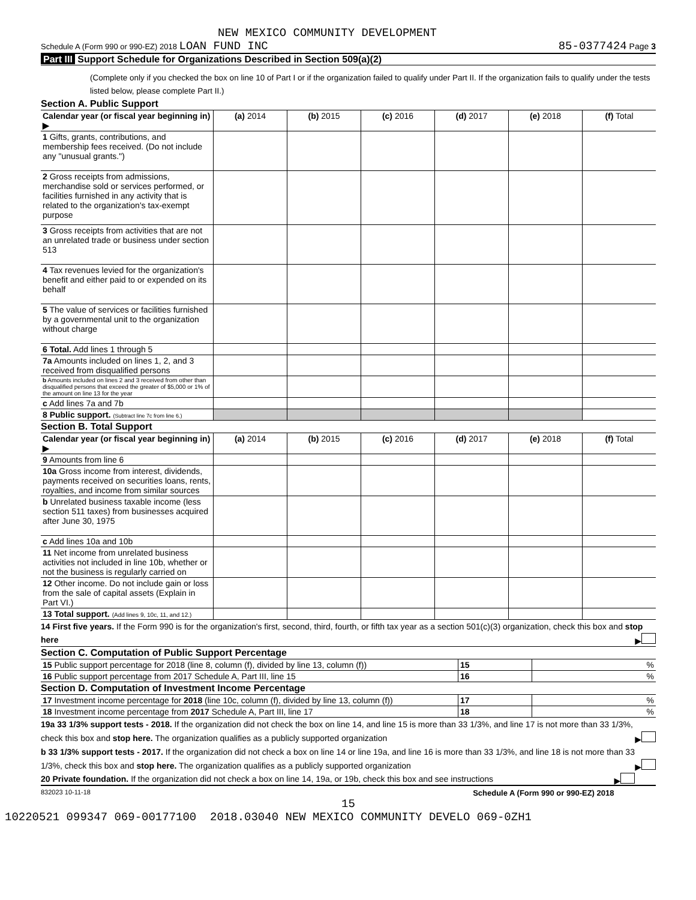NEW MEXICO COMMUNITY DEVELOPMENT
Schedule A (Form 990 or 990-EZ) 2018 LOAN FUND INC 85-0377424 Page 3
Part III Support Schedule for Organizations Described in Section 509(a)(2)
(Complete only if you checked the box on line 10 of Part I or if the organization failed to qualify under Part II. If the organization fails to qualify under the tests listed below, please complete Part II.)
Section A. Public Support
| Calendar year (or fiscal year beginning in) ▶ | (a) 2014 | (b) 2015 | (c) 2016 | (d) 2017 | (e) 2018 | (f) Total |
| 1 Gifts, grants, contributions, and membership fees received. (Do not include any "unusual grants.") | | | | | | |
| 2 Gross receipts from admissions, merchandise sold or services performed, or facilities furnished in any activity that is related to the organization's tax-exempt purpose | | | | | | |
| 3 Gross receipts from activities that are not an unrelated trade or business under section 513 | | | | | | |
| 4 Tax revenues levied for the organization's benefit and either paid to or expended on its behalf | | | | | | |
| 5 The value of services or facilities furnished by a governmental unit to the organization without charge | | | | | | |
| 6 Total. Add lines 1 through 5 | | | | | | |
| 7a Amounts included on lines 1, 2, and 3 received from disqualified persons | | | | | | |
| b Amounts included on lines 2 and 3 received from other than disqualified persons that exceed the greater of $5,000 or 1% of the amount on line 13 for the year | | | | | | |
| c Add lines 7a and 7b | | | | | | |
| 8 Public support. (Subtract line 7c from line 6.) | | | | | | |
Section B. Total Support
| Calendar year (or fiscal year beginning in) ▶ | (a) 2014 | (b) 2015 | (c) 2016 | (d) 2017 | (e) 2018 | (f) Total |
| 9 Amounts from line 6 | | | | | | |
| 10a Gross income from interest, dividends, payments received on securities loans, rents, royalties, and income from similar sources | | | | | | |
| b Unrelated business taxable income (less section 511 taxes) from businesses acquired after June 30, 1975 | | | | | | |
| c Add lines 10a and 10b | | | | | | |
| 11 Net income from unrelated business activities not included in line 10b, whether or not the business is regularly carried on | | | | | | |
| 12 Other income. Do not include gain or loss from the sale of capital assets (Explain in Part VI.) | | | | | | |
| 13 Total support. (Add lines 9, 10c, 11, and 12.) | | | | | | |
14 First five years. If the Form 990 is for the organization's first, second, third, fourth, or fifth tax year as a section 501(c)(3) organization, check this box and stop here ▶
Section C. Computation of Public Support Percentage
| 15 Public support percentage for 2018 (line 8, column (f), divided by line 13, column (f)) | 15 | % |
| 16 Public support percentage from 2017 Schedule A, Part III, line 15 | 16 | % |
Section D. Computation of Investment Income Percentage
| 17 Investment income percentage for 2018 (line 10c, column (f), divided by line 13, column (f)) | 17 | % |
| 18 Investment income percentage from 2017 Schedule A, Part III, line 17 | 18 | % |
19a 33 1/3% support tests - 2018. If the organization did not check the box on line 14, and line 15 is more than 33 1/3%, and line 17 is not more than 33 1/3%, check this box and stop here. The organization qualifies as a publicly supported organization ▶
b 33 1/3% support tests - 2017. If the organization did not check a box on line 14 or line 19a, and line 16 is more than 33 1/3%, and line 18 is not more than 33 1/3%, check this box and stop here. The organization qualifies as a publicly supported organization ▶
20 Private foundation. If the organization did not check a box on line 14, 19a, or 19b, check this box and see instructions ▶
832023 10-11-18 Schedule A (Form 990 or 990-EZ) 2018
15
10220521 099347 069-00177100 2018.03040 NEW MEXICO COMMUNITY DEVELO 069-0ZH1